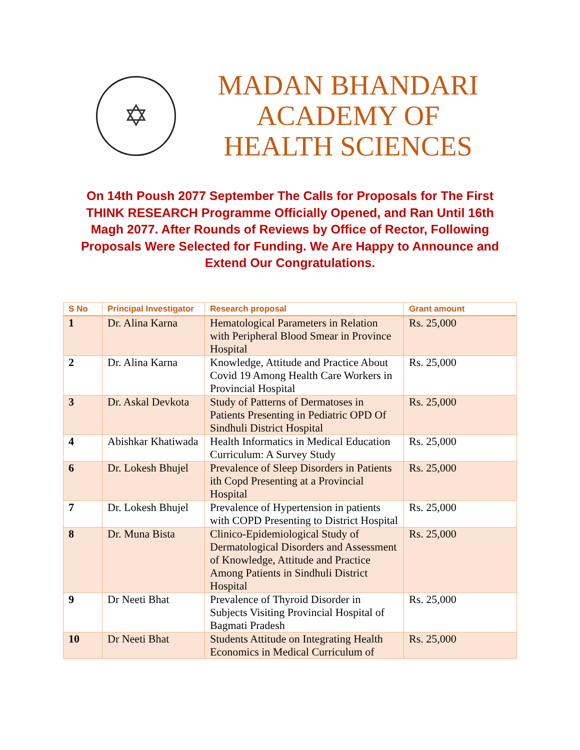✡
MADAN BHANDARI
ACADEMY OF
HEALTH SCIENCES
On 14th Poush 2077 September The Calls for Proposals for The First THINK RESEARCH Programme Officially Opened, and Ran Until 16th Magh 2077. After Rounds of Reviews by Office of Rector, Following Proposals Were Selected for Funding. We Are Happy to Announce and Extend Our Congratulations.
| S No | Principal Investigator | Research proposal | Grant amount |
| --- | --- | --- | --- |
| 1 | Dr. Alina Karna | Hematological Parameters in Relation with Peripheral Blood Smear in Province Hospital | Rs. 25,000 |
| 2 | Dr. Alina Karna | Knowledge, Attitude and Practice About Covid 19 Among Health Care Workers in Provincial Hospital | Rs. 25,000 |
| 3 | Dr. Askal Devkota | Study of Patterns of Dermatoses in Patients Presenting in Pediatric OPD Of Sindhuli District Hospital | Rs. 25,000 |
| 4 | Abishkar Khatiwada | Health Informatics in Medical Education Curriculum: A Survey Study | Rs. 25,000 |
| 6 | Dr. Lokesh Bhujel | Prevalence of Sleep Disorders in Patients ith Copd Presenting at a Provincial Hospital | Rs. 25,000 |
| 7 | Dr. Lokesh Bhujel | Prevalence of Hypertension in patients with COPD Presenting to District Hospital | Rs. 25,000 |
| 8 | Dr. Muna Bista | Clinico-Epidemiological Study of Dermatological Disorders and Assessment of Knowledge, Attitude and Practice Among Patients in Sindhuli District Hospital | Rs. 25,000 |
| 9 | Dr Neeti Bhat | Prevalence of Thyroid Disorder in Subjects Visiting Provincial Hospital of Bagmati Pradesh | Rs. 25,000 |
| 10 | Dr Neeti Bhat | Students Attitude on Integrating Health Economics in Medical Curriculum of | Rs. 25,000 |